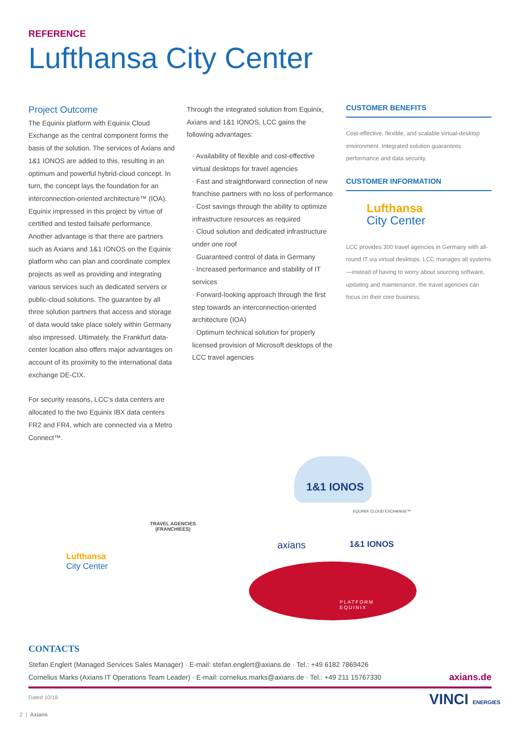REFERENCE
Lufthansa City Center
Project Outcome
The Equinix platform with Equinix Cloud Exchange as the central component forms the basis of the solution. The services of Axians and 1&1 IONOS are added to this, resulting in an optimum and powerful hybrid-cloud concept. In turn, the concept lays the foundation for an interconnection-oriented architecture™ (IOA). Equinix impressed in this project by virtue of certified and tested failsafe performance. Another advantage is that there are partners such as Axians and 1&1 IONOS on the Equinix platform who can plan and coordinate complex projects as well as providing and integrating various services such as dedicated servers or public-cloud solutions. The guarantee by all three solution partners that access and storage of data would take place solely within Germany also impressed. Ultimately, the Frankfurt data-center location also offers major advantages on account of its proximity to the international data exchange DE-CIX.
For security reasons, LCC’s data centers are allocated to the two Equinix IBX data centers FR2 and FR4, which are connected via a Metro Connect™.
Through the integrated solution from Equinix, Axians and 1&1 IONOS, LCC gains the following advantages:
· Availability of flexible and cost-effective virtual desktops for travel agencies
· Fast and straightforward connection of new franchise partners with no loss of performance
· Cost savings through the ability to optimize infrastructure resources as required
· Cloud solution and dedicated infrastructure under one roof
· Guaranteed control of data in Germany
· Increased performance and stability of IT services
· Forward-looking approach through the first step towards an interconnection-oriented architecture (IOA)
· Optimum technical solution for properly licensed provision of Microsoft desktops of the LCC travel agencies
CUSTOMER BENEFITS
Cost-effective, flexible, and scalable virtual-desktop environment. Integrated solution guarantees performance and data security.
CUSTOMER INFORMATION
Lufthansa
City Center
LCC provides 300 travel agencies in Germany with all-round IT via virtual desktops. LCC manages all systems—instead of having to worry about sourcing software, updating and maintenance, the travel agencies can focus on their core business.
1&1 IONOS
EQUINIX CLOUD EXCHANGE™
TRAVEL AGENCIES
(FRANCHIEES)
axians 1&1 IONOS
Lufthansa
City Center
PLATFORM
EQUINIX
CONTACTS
Stefan Englert (Managed Services Sales Manager) · E-mail: stefan.englert@axians.de · Tel.: +49 6182 7869426
Cornelius Marks (Axians IT Operations Team Leader) · E-mail: cornelius.marks@axians.de · Tel.: +49 211 15767330
axians.de
Dated 10/18
VINCI ENERGIES
2 | Axians